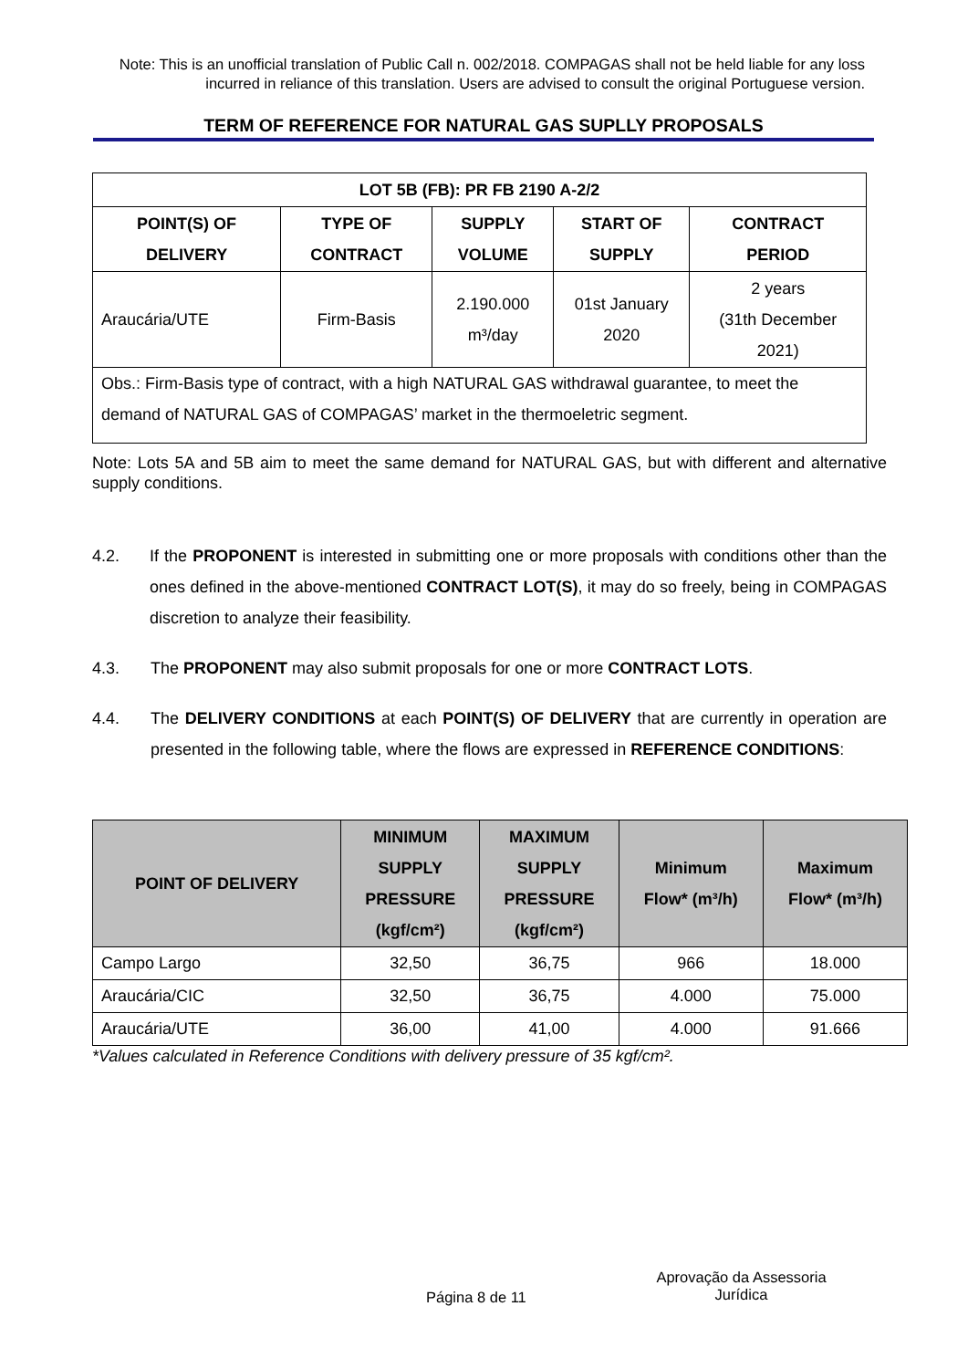Note: This is an unofficial translation of Public Call n. 002/2018. COMPAGAS shall not be held liable for any loss incurred in reliance of this translation. Users are advised to consult the original Portuguese version.
TERM OF REFERENCE FOR NATURAL GAS SUPLLY PROPOSALS
| LOT 5B (FB): PR FB 2190 A-2/2 | | | | |
| --- | --- | --- | --- | --- |
| POINT(S) OF DELIVERY | TYPE OF CONTRACT | SUPPLY VOLUME | START OF SUPPLY | CONTRACT PERIOD |
| Araucária/UTE | Firm-Basis | 2.190.000 m³/day | 01st January 2020 | 2 years (31th December 2021) |
| Obs.: Firm-Basis type of contract, with a high NATURAL GAS withdrawal guarantee, to meet the demand of NATURAL GAS of COMPAGAS’ market in the thermoeletric segment. | | | | |
Note: Lots 5A and 5B aim to meet the same demand for NATURAL GAS, but with different and alternative supply conditions.
4.2. If the PROPONENT is interested in submitting one or more proposals with conditions other than the ones defined in the above-mentioned CONTRACT LOT(S), it may do so freely, being in COMPAGAS discretion to analyze their feasibility.
4.3. The PROPONENT may also submit proposals for one or more CONTRACT LOTS.
4.4. The DELIVERY CONDITIONS at each POINT(S) OF DELIVERY that are currently in operation are presented in the following table, where the flows are expressed in REFERENCE CONDITIONS:
| POINT OF DELIVERY | MINIMUM SUPPLY PRESSURE (kgf/cm²) | MAXIMUM SUPPLY PRESSURE (kgf/cm²) | Minimum Flow* (m³/h) | Maximum Flow* (m³/h) |
| --- | --- | --- | --- | --- |
| Campo Largo | 32,50 | 36,75 | 966 | 18.000 |
| Araucária/CIC | 32,50 | 36,75 | 4.000 | 75.000 |
| Araucária/UTE | 36,00 | 41,00 | 4.000 | 91.666 |
*Values calculated in Reference Conditions with delivery pressure of 35 kgf/cm².
Página 8 de 11
Aprovação da Assessoria Jurídica